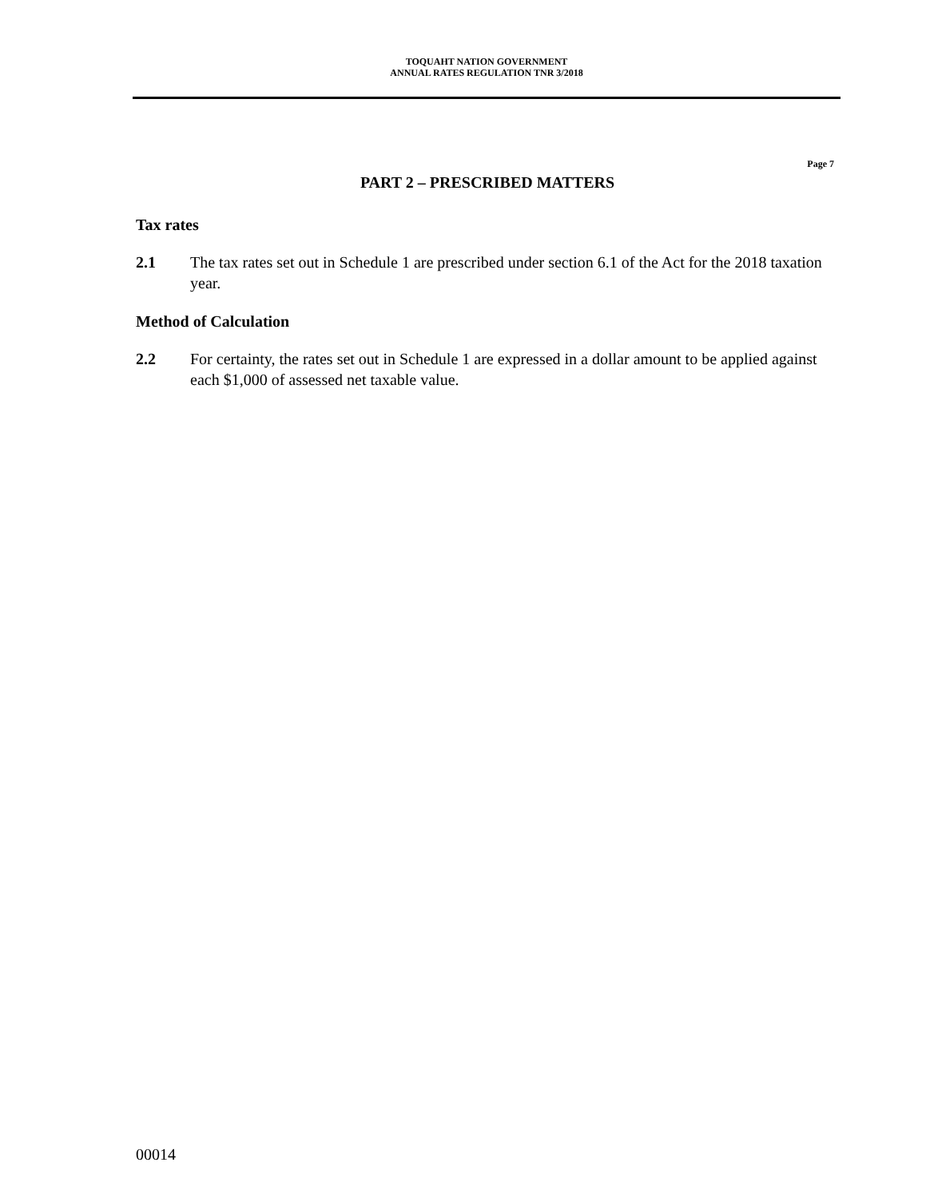TOQUAHT NATION GOVERNMENT
ANNUAL RATES REGULATION TNR 3/2018
Page 7
PART 2 – PRESCRIBED MATTERS
Tax rates
2.1 The tax rates set out in Schedule 1 are prescribed under section 6.1 of the Act for the 2018 taxation year.
Method of Calculation
2.2 For certainty, the rates set out in Schedule 1 are expressed in a dollar amount to be applied against each $1,000 of assessed net taxable value.
00014